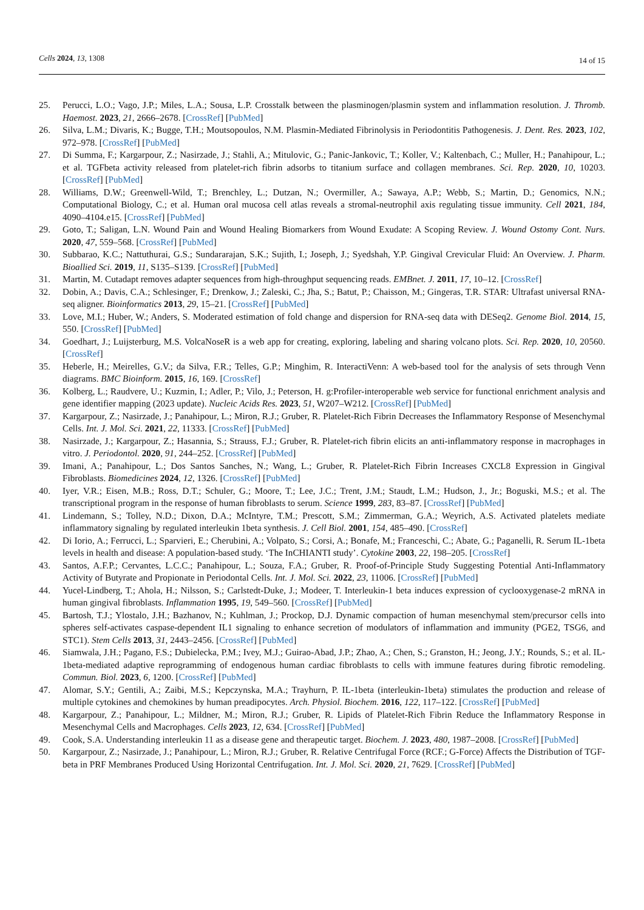Cells 2024, 13, 1308
14 of 15
25. Perucci, L.O.; Vago, J.P.; Miles, L.A.; Sousa, L.P. Crosstalk between the plasminogen/plasmin system and inflammation resolution. J. Thromb. Haemost. 2023, 21, 2666–2678. [CrossRef] [PubMed]
26. Silva, L.M.; Divaris, K.; Bugge, T.H.; Moutsopoulos, N.M. Plasmin-Mediated Fibrinolysis in Periodontitis Pathogenesis. J. Dent. Res. 2023, 102, 972–978. [CrossRef] [PubMed]
27. Di Summa, F.; Kargarpour, Z.; Nasirzade, J.; Stahli, A.; Mitulovic, G.; Panic-Jankovic, T.; Koller, V.; Kaltenbach, C.; Muller, H.; Panahipour, L.; et al. TGFbeta activity released from platelet-rich fibrin adsorbs to titanium surface and collagen membranes. Sci. Rep. 2020, 10, 10203. [CrossRef] [PubMed]
28. Williams, D.W.; Greenwell-Wild, T.; Brenchley, L.; Dutzan, N.; Overmiller, A.; Sawaya, A.P.; Webb, S.; Martin, D.; Genomics, N.N.; Computational Biology, C.; et al. Human oral mucosa cell atlas reveals a stromal-neutrophil axis regulating tissue immunity. Cell 2021, 184, 4090–4104.e15. [CrossRef] [PubMed]
29. Goto, T.; Saligan, L.N. Wound Pain and Wound Healing Biomarkers from Wound Exudate: A Scoping Review. J. Wound Ostomy Cont. Nurs. 2020, 47, 559–568. [CrossRef] [PubMed]
30. Subbarao, K.C.; Nattuthurai, G.S.; Sundararajan, S.K.; Sujith, I.; Joseph, J.; Syedshah, Y.P. Gingival Crevicular Fluid: An Overview. J. Pharm. Bioallied Sci. 2019, 11, S135–S139. [CrossRef] [PubMed]
31. Martin, M. Cutadapt removes adapter sequences from high-throughput sequencing reads. EMBnet. J. 2011, 17, 10–12. [CrossRef]
32. Dobin, A.; Davis, C.A.; Schlesinger, F.; Drenkow, J.; Zaleski, C.; Jha, S.; Batut, P.; Chaisson, M.; Gingeras, T.R. STAR: Ultrafast universal RNA-seq aligner. Bioinformatics 2013, 29, 15–21. [CrossRef] [PubMed]
33. Love, M.I.; Huber, W.; Anders, S. Moderated estimation of fold change and dispersion for RNA-seq data with DESeq2. Genome Biol. 2014, 15, 550. [CrossRef] [PubMed]
34. Goedhart, J.; Luijsterburg, M.S. VolcaNoseR is a web app for creating, exploring, labeling and sharing volcano plots. Sci. Rep. 2020, 10, 20560. [CrossRef]
35. Heberle, H.; Meirelles, G.V.; da Silva, F.R.; Telles, G.P.; Minghim, R. InteractiVenn: A web-based tool for the analysis of sets through Venn diagrams. BMC Bioinform. 2015, 16, 169. [CrossRef]
36. Kolberg, L.; Raudvere, U.; Kuzmin, I.; Adler, P.; Vilo, J.; Peterson, H. g:Profiler-interoperable web service for functional enrichment analysis and gene identifier mapping (2023 update). Nucleic Acids Res. 2023, 51, W207–W212. [CrossRef] [PubMed]
37. Kargarpour, Z.; Nasirzade, J.; Panahipour, L.; Miron, R.J.; Gruber, R. Platelet-Rich Fibrin Decreases the Inflammatory Response of Mesenchymal Cells. Int. J. Mol. Sci. 2021, 22, 11333. [CrossRef] [PubMed]
38. Nasirzade, J.; Kargarpour, Z.; Hasannia, S.; Strauss, F.J.; Gruber, R. Platelet-rich fibrin elicits an anti-inflammatory response in macrophages in vitro. J. Periodontol. 2020, 91, 244–252. [CrossRef] [PubMed]
39. Imani, A.; Panahipour, L.; Dos Santos Sanches, N.; Wang, L.; Gruber, R. Platelet-Rich Fibrin Increases CXCL8 Expression in Gingival Fibroblasts. Biomedicines 2024, 12, 1326. [CrossRef] [PubMed]
40. Iyer, V.R.; Eisen, M.B.; Ross, D.T.; Schuler, G.; Moore, T.; Lee, J.C.; Trent, J.M.; Staudt, L.M.; Hudson, J., Jr.; Boguski, M.S.; et al. The transcriptional program in the response of human fibroblasts to serum. Science 1999, 283, 83–87. [CrossRef] [PubMed]
41. Lindemann, S.; Tolley, N.D.; Dixon, D.A.; McIntyre, T.M.; Prescott, S.M.; Zimmerman, G.A.; Weyrich, A.S. Activated platelets mediate inflammatory signaling by regulated interleukin 1beta synthesis. J. Cell Biol. 2001, 154, 485–490. [CrossRef]
42. Di Iorio, A.; Ferrucci, L.; Sparvieri, E.; Cherubini, A.; Volpato, S.; Corsi, A.; Bonafe, M.; Franceschi, C.; Abate, G.; Paganelli, R. Serum IL-1beta levels in health and disease: A population-based study. ‘The InCHIANTI study’. Cytokine 2003, 22, 198–205. [CrossRef]
43. Santos, A.F.P.; Cervantes, L.C.C.; Panahipour, L.; Souza, F.A.; Gruber, R. Proof-of-Principle Study Suggesting Potential Anti-Inflammatory Activity of Butyrate and Propionate in Periodontal Cells. Int. J. Mol. Sci. 2022, 23, 11006. [CrossRef] [PubMed]
44. Yucel-Lindberg, T.; Ahola, H.; Nilsson, S.; Carlstedt-Duke, J.; Modeer, T. Interleukin-1 beta induces expression of cyclooxygenase-2 mRNA in human gingival fibroblasts. Inflammation 1995, 19, 549–560. [CrossRef] [PubMed]
45. Bartosh, T.J.; Ylostalo, J.H.; Bazhanov, N.; Kuhlman, J.; Prockop, D.J. Dynamic compaction of human mesenchymal stem/precursor cells into spheres self-activates caspase-dependent IL1 signaling to enhance secretion of modulators of inflammation and immunity (PGE2, TSG6, and STC1). Stem Cells 2013, 31, 2443–2456. [CrossRef] [PubMed]
46. Siamwala, J.H.; Pagano, F.S.; Dubielecka, P.M.; Ivey, M.J.; Guirao-Abad, J.P.; Zhao, A.; Chen, S.; Granston, H.; Jeong, J.Y.; Rounds, S.; et al. IL-1beta-mediated adaptive reprogramming of endogenous human cardiac fibroblasts to cells with immune features during fibrotic remodeling. Commun. Biol. 2023, 6, 1200. [CrossRef] [PubMed]
47. Alomar, S.Y.; Gentili, A.; Zaibi, M.S.; Kepczynska, M.A.; Trayhurn, P. IL-1beta (interleukin-1beta) stimulates the production and release of multiple cytokines and chemokines by human preadipocytes. Arch. Physiol. Biochem. 2016, 122, 117–122. [CrossRef] [PubMed]
48. Kargarpour, Z.; Panahipour, L.; Mildner, M.; Miron, R.J.; Gruber, R. Lipids of Platelet-Rich Fibrin Reduce the Inflammatory Response in Mesenchymal Cells and Macrophages. Cells 2023, 12, 634. [CrossRef] [PubMed]
49. Cook, S.A. Understanding interleukin 11 as a disease gene and therapeutic target. Biochem. J. 2023, 480, 1987–2008. [CrossRef] [PubMed]
50. Kargarpour, Z.; Nasirzade, J.; Panahipour, L.; Miron, R.J.; Gruber, R. Relative Centrifugal Force (RCF.; G-Force) Affects the Distribution of TGF-beta in PRF Membranes Produced Using Horizontal Centrifugation. Int. J. Mol. Sci. 2020, 21, 7629. [CrossRef] [PubMed]